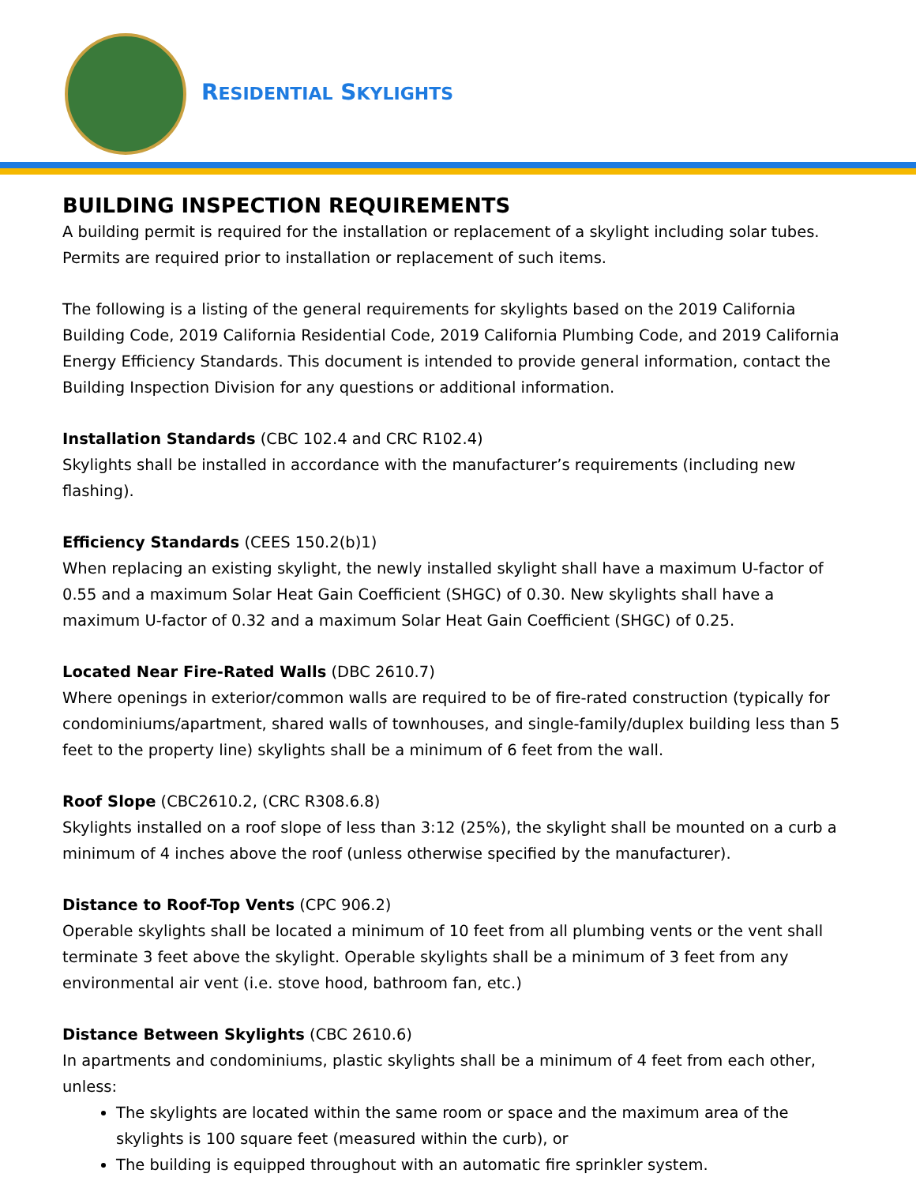RESIDENTIAL SKYLIGHTS
BUILDING INSPECTION REQUIREMENTS
A building permit is required for the installation or replacement of a skylight including solar tubes. Permits are required prior to installation or replacement of such items.
The following is a listing of the general requirements for skylights based on the 2019 California Building Code, 2019 California Residential Code, 2019 California Plumbing Code, and 2019 California Energy Efficiency Standards. This document is intended to provide general information, contact the Building Inspection Division for any questions or additional information.
Installation Standards (CBC 102.4 and CRC R102.4)
Skylights shall be installed in accordance with the manufacturer’s requirements (including new flashing).
Efficiency Standards (CEES 150.2(b)1)
When replacing an existing skylight, the newly installed skylight shall have a maximum U-factor of 0.55 and a maximum Solar Heat Gain Coefficient (SHGC) of 0.30. New skylights shall have a maximum U-factor of 0.32 and a maximum Solar Heat Gain Coefficient (SHGC) of 0.25.
Located Near Fire-Rated Walls (DBC 2610.7)
Where openings in exterior/common walls are required to be of fire-rated construction (typically for condominiums/apartment, shared walls of townhouses, and single-family/duplex building less than 5 feet to the property line) skylights shall be a minimum of 6 feet from the wall.
Roof Slope (CBC2610.2, (CRC R308.6.8)
Skylights installed on a roof slope of less than 3:12 (25%), the skylight shall be mounted on a curb a minimum of 4 inches above the roof (unless otherwise specified by the manufacturer).
Distance to Roof-Top Vents (CPC 906.2)
Operable skylights shall be located a minimum of 10 feet from all plumbing vents or the vent shall terminate 3 feet above the skylight. Operable skylights shall be a minimum of 3 feet from any environmental air vent (i.e. stove hood, bathroom fan, etc.)
Distance Between Skylights (CBC 2610.6)
In apartments and condominiums, plastic skylights shall be a minimum of 4 feet from each other, unless:
The skylights are located within the same room or space and the maximum area of the skylights is 100 square feet (measured within the curb), or
The building is equipped throughout with an automatic fire sprinkler system.